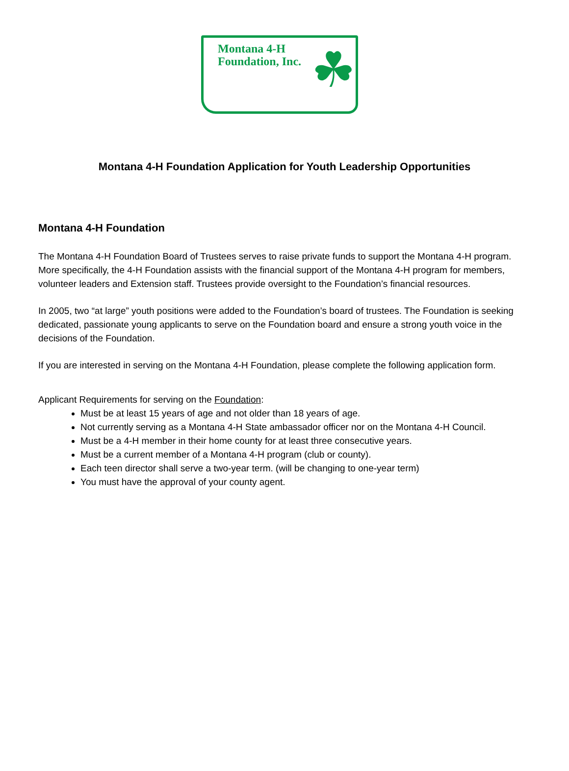Montana 4-H
Foundation, Inc.
☘
Montana 4-H Foundation Application for Youth Leadership Opportunities
Montana 4-H Foundation
The Montana 4-H Foundation Board of Trustees serves to raise private funds to support the Montana 4-H program. More specifically, the 4-H Foundation assists with the financial support of the Montana 4-H program for members, volunteer leaders and Extension staff. Trustees provide oversight to the Foundation’s financial resources.
In 2005, two “at large” youth positions were added to the Foundation’s board of trustees. The Foundation is seeking dedicated, passionate young applicants to serve on the Foundation board and ensure a strong youth voice in the decisions of the Foundation.
If you are interested in serving on the Montana 4-H Foundation, please complete the following application form.
Applicant Requirements for serving on the Foundation:
Must be at least 15 years of age and not older than 18 years of age.
Not currently serving as a Montana 4-H State ambassador officer nor on the Montana 4-H Council.
Must be a 4-H member in their home county for at least three consecutive years.
Must be a current member of a Montana 4-H program (club or county).
Each teen director shall serve a two-year term. (will be changing to one-year term)
You must have the approval of your county agent.